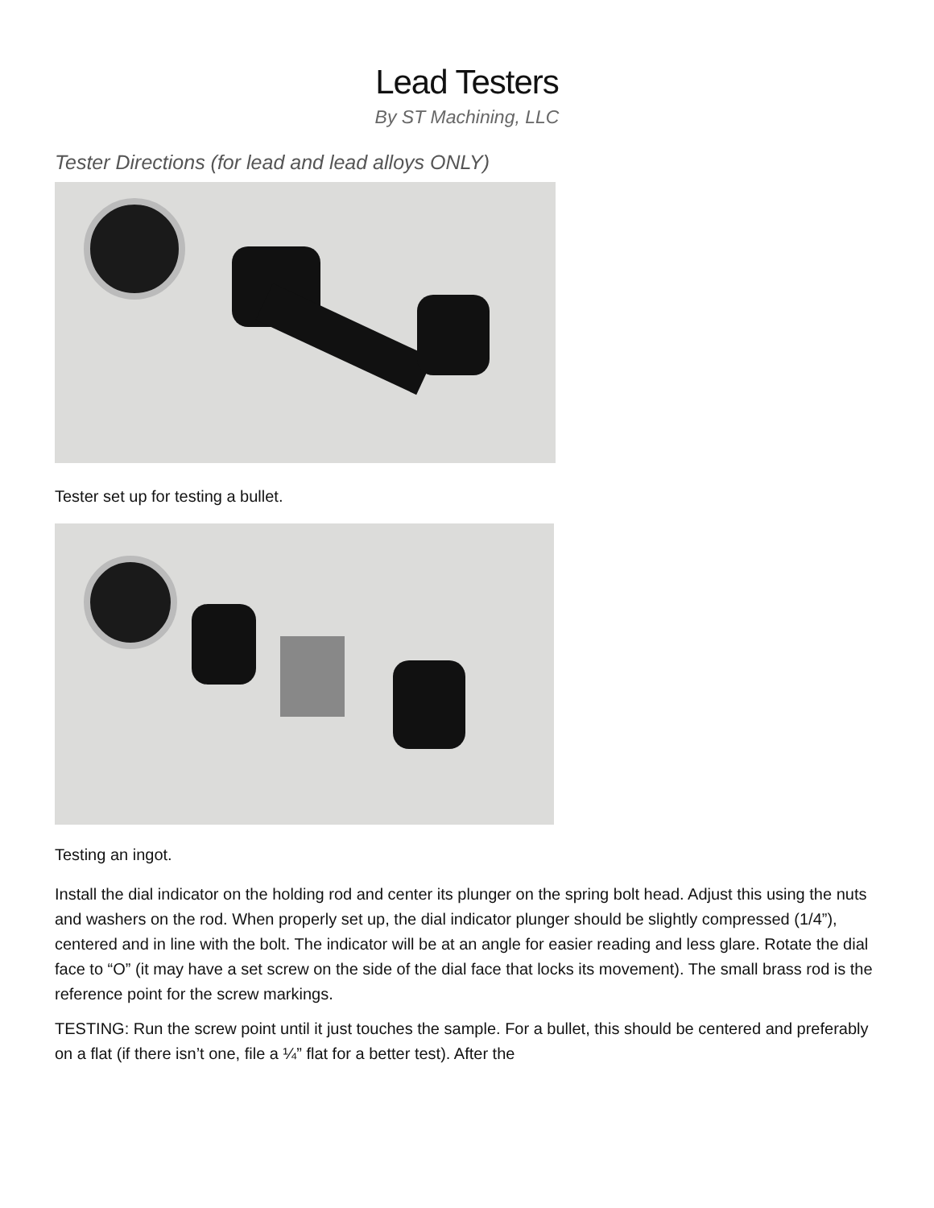Lead Testers
By ST Machining, LLC
Tester Directions (for lead and lead alloys ONLY)
Tester set up for testing a bullet.
Testing an ingot.
Install the dial indicator on the holding rod and center its plunger on the spring bolt head. Adjust this using the nuts and washers on the rod. When properly set up, the dial indicator plunger should be slightly compressed (1/4”), centered and in line with the bolt. The indicator will be at an angle for easier reading and less glare. Rotate the dial face to “O” (it may have a set screw on the side of the dial face that locks its movement). The small brass rod is the reference point for the screw markings.
TESTING: Run the screw point until it just touches the sample. For a bullet, this should be centered and preferably on a flat (if there isn’t one, file a ¼” flat for a better test). After the